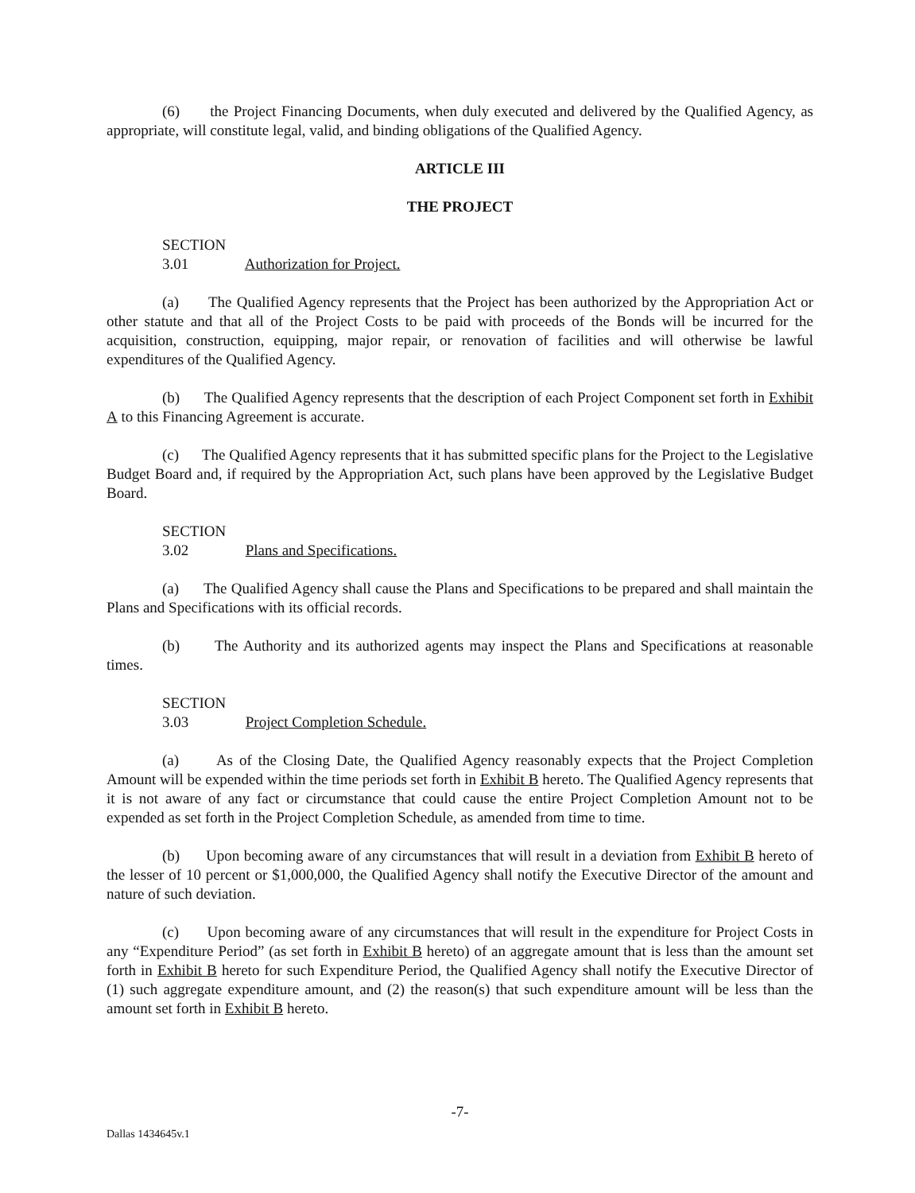(6) the Project Financing Documents, when duly executed and delivered by the Qualified Agency, as appropriate, will constitute legal, valid, and binding obligations of the Qualified Agency.
ARTICLE III
THE PROJECT
SECTION 3.01 Authorization for Project.
(a) The Qualified Agency represents that the Project has been authorized by the Appropriation Act or other statute and that all of the Project Costs to be paid with proceeds of the Bonds will be incurred for the acquisition, construction, equipping, major repair, or renovation of facilities and will otherwise be lawful expenditures of the Qualified Agency.
(b) The Qualified Agency represents that the description of each Project Component set forth in Exhibit A to this Financing Agreement is accurate.
(c) The Qualified Agency represents that it has submitted specific plans for the Project to the Legislative Budget Board and, if required by the Appropriation Act, such plans have been approved by the Legislative Budget Board.
SECTION 3.02 Plans and Specifications.
(a) The Qualified Agency shall cause the Plans and Specifications to be prepared and shall maintain the Plans and Specifications with its official records.
(b) The Authority and its authorized agents may inspect the Plans and Specifications at reasonable times.
SECTION 3.03 Project Completion Schedule.
(a) As of the Closing Date, the Qualified Agency reasonably expects that the Project Completion Amount will be expended within the time periods set forth in Exhibit B hereto. The Qualified Agency represents that it is not aware of any fact or circumstance that could cause the entire Project Completion Amount not to be expended as set forth in the Project Completion Schedule, as amended from time to time.
(b) Upon becoming aware of any circumstances that will result in a deviation from Exhibit B hereto of the lesser of 10 percent or $1,000,000, the Qualified Agency shall notify the Executive Director of the amount and nature of such deviation.
(c) Upon becoming aware of any circumstances that will result in the expenditure for Project Costs in any “Expenditure Period” (as set forth in Exhibit B hereto) of an aggregate amount that is less than the amount set forth in Exhibit B hereto for such Expenditure Period, the Qualified Agency shall notify the Executive Director of (1) such aggregate expenditure amount, and (2) the reason(s) that such expenditure amount will be less than the amount set forth in Exhibit B hereto.
-7-
Dallas 1434645v.1